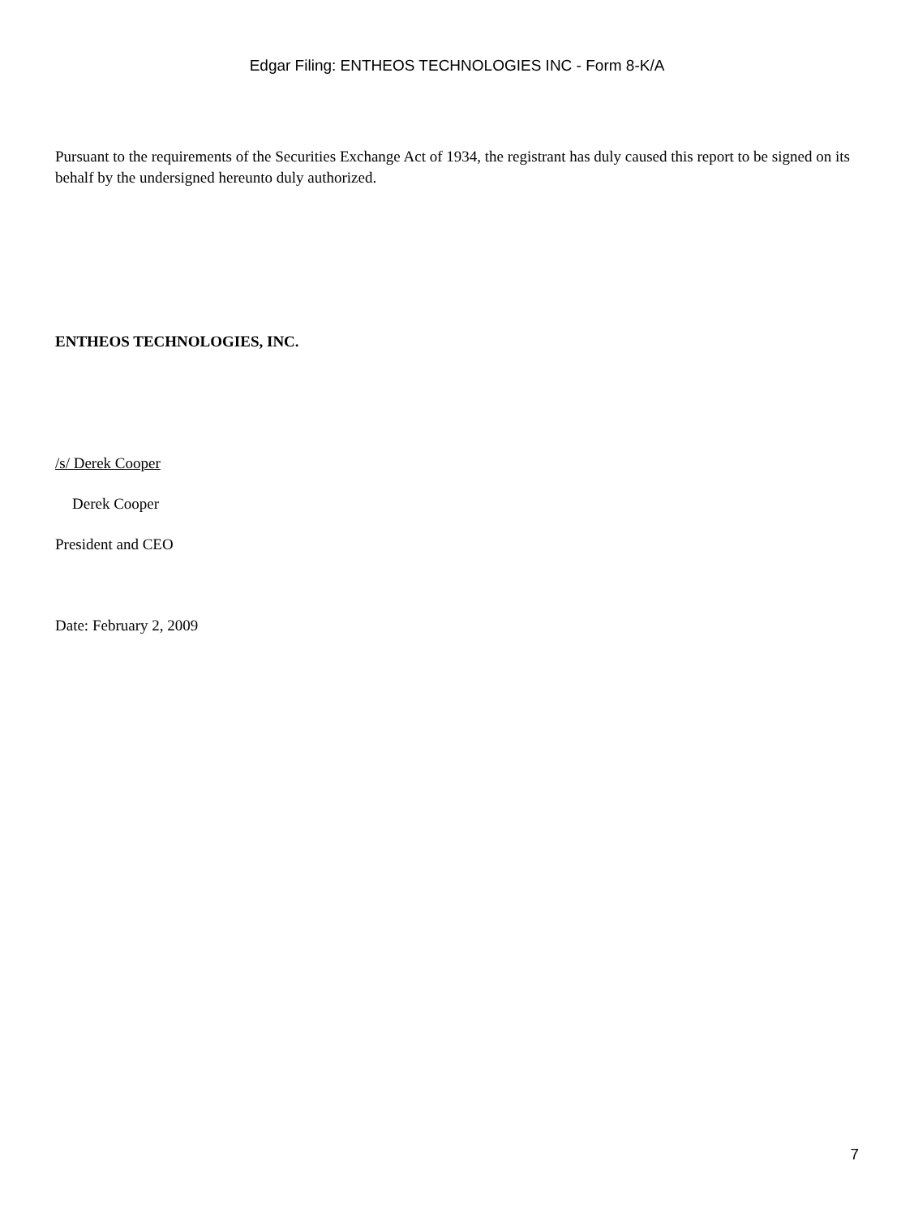Edgar Filing: ENTHEOS TECHNOLOGIES INC - Form 8-K/A
Pursuant to the requirements of the Securities Exchange Act of 1934, the registrant has duly caused this report to be signed on its behalf by the undersigned hereunto duly authorized.
ENTHEOS TECHNOLOGIES, INC.
/s/ Derek Cooper
Derek Cooper
President and CEO
Date: February 2, 2009
7